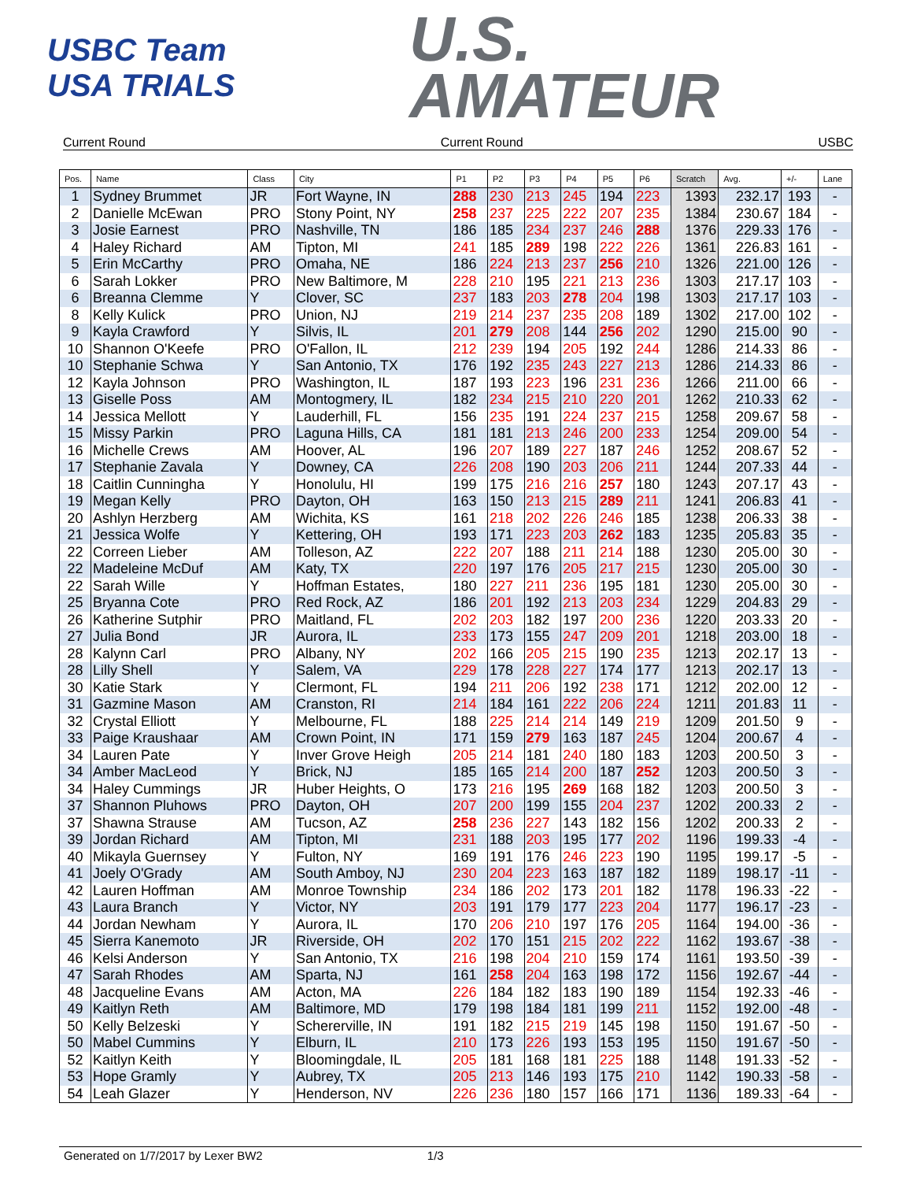USBC Team USA TRIALS
U.S.
AMATEUR
Current Round Current Round USBC
| Pos. | Name | Class | City | P1 | P2 | P3 | P4 | P5 | P6 | Scratch | Avg. | +/- | Lane |
| --- | --- | --- | --- | --- | --- | --- | --- | --- | --- | --- | --- | --- | --- |
| 1 | Sydney Brummet | JR | Fort Wayne, IN | 288 | 230 | 213 | 245 | 194 | 223 | 1393 | 232.17 | 193 | - |
| 2 | Danielle McEwan | PRO | Stony Point, NY | 258 | 237 | 225 | 222 | 207 | 235 | 1384 | 230.67 | 184 | - |
| 3 | Josie Earnest | PRO | Nashville, TN | 186 | 185 | 234 | 237 | 246 | 288 | 1376 | 229.33 | 176 | - |
| 4 | Haley Richard | AM | Tipton, MI | 241 | 185 | 289 | 198 | 222 | 226 | 1361 | 226.83 | 161 | - |
| 5 | Erin McCarthy | PRO | Omaha, NE | 186 | 224 | 213 | 237 | 256 | 210 | 1326 | 221.00 | 126 | - |
| 6 | Sarah Lokker | PRO | New Baltimore, M | 228 | 210 | 195 | 221 | 213 | 236 | 1303 | 217.17 | 103 | - |
| 6 | Breanna Clemme | Y | Clover, SC | 237 | 183 | 203 | 278 | 204 | 198 | 1303 | 217.17 | 103 | - |
| 8 | Kelly Kulick | PRO | Union, NJ | 219 | 214 | 237 | 235 | 208 | 189 | 1302 | 217.00 | 102 | - |
| 9 | Kayla Crawford | Y | Silvis, IL | 201 | 279 | 208 | 144 | 256 | 202 | 1290 | 215.00 | 90 | - |
| 10 | Shannon O'Keefe | PRO | O'Fallon, IL | 212 | 239 | 194 | 205 | 192 | 244 | 1286 | 214.33 | 86 | - |
| 10 | Stephanie Schwa | Y | San Antonio, TX | 176 | 192 | 235 | 243 | 227 | 213 | 1286 | 214.33 | 86 | - |
| 12 | Kayla Johnson | PRO | Washington, IL | 187 | 193 | 223 | 196 | 231 | 236 | 1266 | 211.00 | 66 | - |
| 13 | Giselle Poss | AM | Montogmery, IL | 182 | 234 | 215 | 210 | 220 | 201 | 1262 | 210.33 | 62 | - |
| 14 | Jessica Mellott | Y | Lauderhill, FL | 156 | 235 | 191 | 224 | 237 | 215 | 1258 | 209.67 | 58 | - |
| 15 | Missy Parkin | PRO | Laguna Hills, CA | 181 | 181 | 213 | 246 | 200 | 233 | 1254 | 209.00 | 54 | - |
| 16 | Michelle Crews | AM | Hoover, AL | 196 | 207 | 189 | 227 | 187 | 246 | 1252 | 208.67 | 52 | - |
| 17 | Stephanie Zavala | Y | Downey, CA | 226 | 208 | 190 | 203 | 206 | 211 | 1244 | 207.33 | 44 | - |
| 18 | Caitlin Cunningha | Y | Honolulu, HI | 199 | 175 | 216 | 216 | 257 | 180 | 1243 | 207.17 | 43 | - |
| 19 | Megan Kelly | PRO | Dayton, OH | 163 | 150 | 213 | 215 | 289 | 211 | 1241 | 206.83 | 41 | - |
| 20 | Ashlyn Herzberg | AM | Wichita, KS | 161 | 218 | 202 | 226 | 246 | 185 | 1238 | 206.33 | 38 | - |
| 21 | Jessica Wolfe | Y | Kettering, OH | 193 | 171 | 223 | 203 | 262 | 183 | 1235 | 205.83 | 35 | - |
| 22 | Correen Lieber | AM | Tolleson, AZ | 222 | 207 | 188 | 211 | 214 | 188 | 1230 | 205.00 | 30 | - |
| 22 | Madeleine McDuf | AM | Katy, TX | 220 | 197 | 176 | 205 | 217 | 215 | 1230 | 205.00 | 30 | - |
| 22 | Sarah Wille | Y | Hoffman Estates, | 180 | 227 | 211 | 236 | 195 | 181 | 1230 | 205.00 | 30 | - |
| 25 | Bryanna Cote | PRO | Red Rock, AZ | 186 | 201 | 192 | 213 | 203 | 234 | 1229 | 204.83 | 29 | - |
| 26 | Katherine Sutphir | PRO | Maitland, FL | 202 | 203 | 182 | 197 | 200 | 236 | 1220 | 203.33 | 20 | - |
| 27 | Julia Bond | JR | Aurora, IL | 233 | 173 | 155 | 247 | 209 | 201 | 1218 | 203.00 | 18 | - |
| 28 | Kalynn Carl | PRO | Albany, NY | 202 | 166 | 205 | 215 | 190 | 235 | 1213 | 202.17 | 13 | - |
| 28 | Lilly Shell | Y | Salem, VA | 229 | 178 | 228 | 227 | 174 | 177 | 1213 | 202.17 | 13 | - |
| 30 | Katie Stark | Y | Clermont, FL | 194 | 211 | 206 | 192 | 238 | 171 | 1212 | 202.00 | 12 | - |
| 31 | Gazmine Mason | AM | Cranston, RI | 214 | 184 | 161 | 222 | 206 | 224 | 1211 | 201.83 | 11 | - |
| 32 | Crystal Elliott | Y | Melbourne, FL | 188 | 225 | 214 | 214 | 149 | 219 | 1209 | 201.50 | 9 | - |
| 33 | Paige Kraushaar | AM | Crown Point, IN | 171 | 159 | 279 | 163 | 187 | 245 | 1204 | 200.67 | 4 | - |
| 34 | Lauren Pate | Y | Inver Grove Heigh | 205 | 214 | 181 | 240 | 180 | 183 | 1203 | 200.50 | 3 | - |
| 34 | Amber MacLeod | Y | Brick, NJ | 185 | 165 | 214 | 200 | 187 | 252 | 1203 | 200.50 | 3 | - |
| 34 | Haley Cummings | JR | Huber Heights, O | 173 | 216 | 195 | 269 | 168 | 182 | 1203 | 200.50 | 3 | - |
| 37 | Shannon Pluhows | PRO | Dayton, OH | 207 | 200 | 199 | 155 | 204 | 237 | 1202 | 200.33 | 2 | - |
| 37 | Shawna Strause | AM | Tucson, AZ | 258 | 236 | 227 | 143 | 182 | 156 | 1202 | 200.33 | 2 | - |
| 39 | Jordan Richard | AM | Tipton, MI | 231 | 188 | 203 | 195 | 177 | 202 | 1196 | 199.33 | -4 | - |
| 40 | Mikayla Guernsey | Y | Fulton, NY | 169 | 191 | 176 | 246 | 223 | 190 | 1195 | 199.17 | -5 | - |
| 41 | Joely O'Grady | AM | South Amboy, NJ | 230 | 204 | 223 | 163 | 187 | 182 | 1189 | 198.17 | -11 | - |
| 42 | Lauren Hoffman | AM | Monroe Township | 234 | 186 | 202 | 173 | 201 | 182 | 1178 | 196.33 | -22 | - |
| 43 | Laura Branch | Y | Victor, NY | 203 | 191 | 179 | 177 | 223 | 204 | 1177 | 196.17 | -23 | - |
| 44 | Jordan Newham | Y | Aurora, IL | 170 | 206 | 210 | 197 | 176 | 205 | 1164 | 194.00 | -36 | - |
| 45 | Sierra Kanemoto | JR | Riverside, OH | 202 | 170 | 151 | 215 | 202 | 222 | 1162 | 193.67 | -38 | - |
| 46 | Kelsi Anderson | Y | San Antonio, TX | 216 | 198 | 204 | 210 | 159 | 174 | 1161 | 193.50 | -39 | - |
| 47 | Sarah Rhodes | AM | Sparta, NJ | 161 | 258 | 204 | 163 | 198 | 172 | 1156 | 192.67 | -44 | - |
| 48 | Jacqueline Evans | AM | Acton, MA | 226 | 184 | 182 | 183 | 190 | 189 | 1154 | 192.33 | -46 | - |
| 49 | Kaitlyn Reth | AM | Baltimore, MD | 179 | 198 | 184 | 181 | 199 | 211 | 1152 | 192.00 | -48 | - |
| 50 | Kelly Belzeski | Y | Schererville, IN | 191 | 182 | 215 | 219 | 145 | 198 | 1150 | 191.67 | -50 | - |
| 50 | Mabel Cummins | Y | Elburn, IL | 210 | 173 | 226 | 193 | 153 | 195 | 1150 | 191.67 | -50 | - |
| 52 | Kaitlyn Keith | Y | Bloomingdale, IL | 205 | 181 | 168 | 181 | 225 | 188 | 1148 | 191.33 | -52 | - |
| 53 | Hope Gramly | Y | Aubrey, TX | 205 | 213 | 146 | 193 | 175 | 210 | 1142 | 190.33 | -58 | - |
| 54 | Leah Glazer | Y | Henderson, NV | 226 | 236 | 180 | 157 | 166 | 171 | 1136 | 189.33 | -64 | - |
Generated on 1/7/2017 by Lexer BW2 1/3